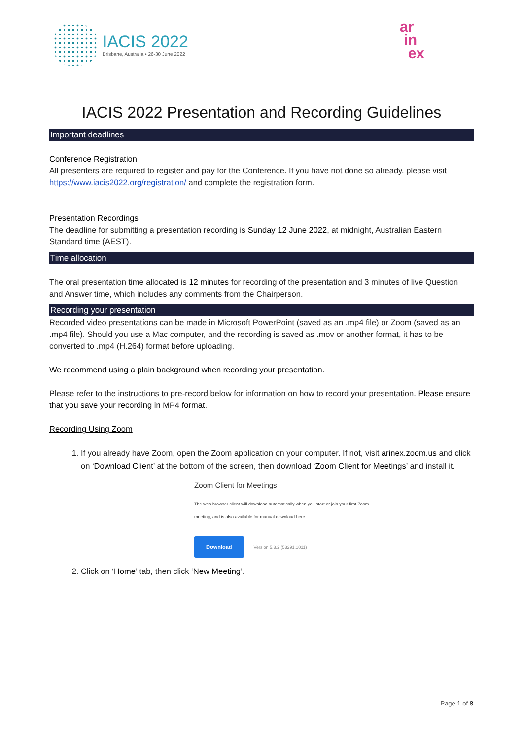IACIS 2022
Brisbane, Australia • 26-30 June 2022
ar
in
ex
IACIS 2022 Presentation and Recording Guidelines
Important deadlines
Conference Registration
All presenters are required to register and pay for the Conference. If you have not done so already. please visit https://www.iacis2022.org/registration/ and complete the registration form.
Presentation Recordings
The deadline for submitting a presentation recording is Sunday 12 June 2022, at midnight, Australian Eastern Standard time (AEST).
Time allocation
The oral presentation time allocated is 12 minutes for recording of the presentation and 3 minutes of live Question and Answer time, which includes any comments from the Chairperson.
Recording your presentation
Recorded video presentations can be made in Microsoft PowerPoint (saved as an .mp4 file) or Zoom (saved as an .mp4 file). Should you use a Mac computer, and the recording is saved as .mov or another format, it has to be converted to .mp4 (H.264) format before uploading.
We recommend using a plain background when recording your presentation.
Please refer to the instructions to pre-record below for information on how to record your presentation. Please ensure that you save your recording in MP4 format.
Recording Using Zoom
1. If you already have Zoom, open the Zoom application on your computer. If not, visit arinex.zoom.us and click on ‘Download Client’ at the bottom of the screen, then download ‘Zoom Client for Meetings’ and install it.
Zoom Client for Meetings
The web browser client will download automatically when you start or join your first Zoom
meeting, and is also available for manual download here.
Download Version 5.3.2 (53291.1011)
2. Click on ‘Home’ tab, then click ‘New Meeting’.
Page 1 of 8